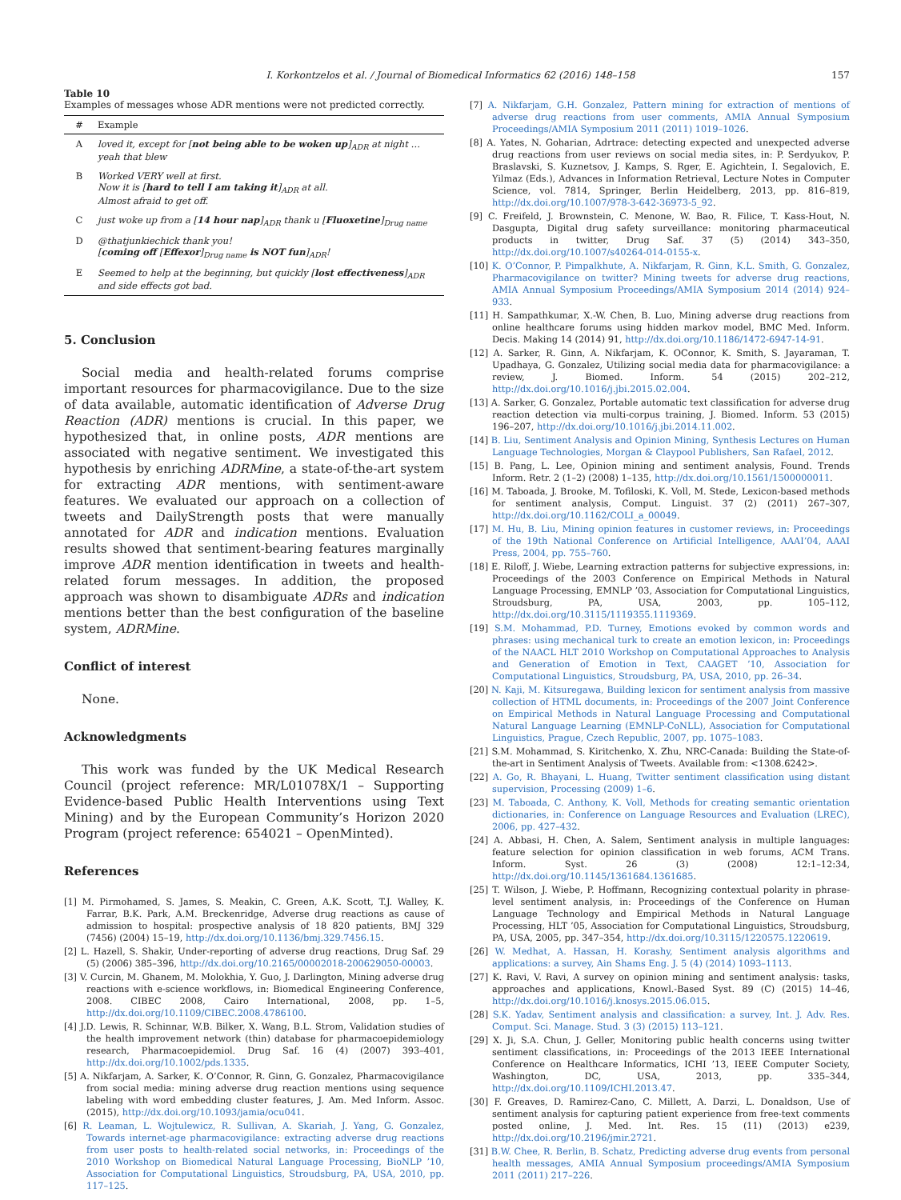I. Korkontzelos et al. / Journal of Biomedical Informatics 62 (2016) 148–158
157
Table 10
Examples of messages whose ADR mentions were not predicted correctly.
| # | Example |
| --- | --- |
| A | loved it, except for [ not being able to be woken up ]<sub>ADR</sub> at night … yeah that blew |
| B | Worked VERY well at first. Now it is [ hard to tell I am taking it ]<sub>ADR</sub> at all. Almost afraid to get off. |
| C | just woke up from a [ 14 hour nap ]<sub>ADR</sub> thank u [ Fluoxetine ]<sub>Drug name</sub> |
| D | @thatjunkiechick thank you! [ coming off [ Effexor ]<sub>Drug name</sub> is NOT fun ]<sub>ADR</sub>! |
| E | Seemed to help at the beginning, but quickly [ lost effectiveness ]<sub>ADR</sub> and side effects got bad. |
5. Conclusion
Social media and health-related forums comprise important resources for pharmacovigilance. Due to the size of data available, automatic identification of Adverse Drug Reaction (ADR) mentions is crucial. In this paper, we hypothesized that, in online posts, ADR mentions are associated with negative sentiment. We investigated this hypothesis by enriching ADRMine, a state-of-the-art system for extracting ADR mentions, with sentiment-aware features. We evaluated our approach on a collection of tweets and DailyStrength posts that were manually annotated for ADR and indication mentions. Evaluation results showed that sentiment-bearing features marginally improve ADR mention identification in tweets and health-related forum messages. In addition, the proposed approach was shown to disambiguate ADRs and indication mentions better than the best configuration of the baseline system, ADRMine.
Conflict of interest
None.
Acknowledgments
This work was funded by the UK Medical Research Council (project reference: MR/L01078X/1 – Supporting Evidence-based Public Health Interventions using Text Mining) and by the European Community’s Horizon 2020 Program (project reference: 654021 – OpenMinted).
References
[1] M. Pirmohamed, S. James, S. Meakin, C. Green, A.K. Scott, T.J. Walley, K. Farrar, B.K. Park, A.M. Breckenridge, Adverse drug reactions as cause of admission to hospital: prospective analysis of 18 820 patients, BMJ 329 (7456) (2004) 15–19, http://dx.doi.org/10.1136/bmj.329.7456.15.
[2] L. Hazell, S. Shakir, Under-reporting of adverse drug reactions, Drug Saf. 29 (5) (2006) 385–396, http://dx.doi.org/10.2165/00002018-200629050-00003.
[3] V. Curcin, M. Ghanem, M. Molokhia, Y. Guo, J. Darlington, Mining adverse drug reactions with e-science workflows, in: Biomedical Engineering Conference, 2008. CIBEC 2008, Cairo International, 2008, pp. 1–5, http://dx.doi.org/10.1109/CIBEC.2008.4786100.
[4] J.D. Lewis, R. Schinnar, W.B. Bilker, X. Wang, B.L. Strom, Validation studies of the health improvement network (thin) database for pharmacoepidemiology research, Pharmacoepidemiol. Drug Saf. 16 (4) (2007) 393–401, http://dx.doi.org/10.1002/pds.1335.
[5] A. Nikfarjam, A. Sarker, K. O’Connor, R. Ginn, G. Gonzalez, Pharmacovigilance from social media: mining adverse drug reaction mentions using sequence labeling with word embedding cluster features, J. Am. Med Inform. Assoc. (2015), http://dx.doi.org/10.1093/jamia/ocu041.
[6] R. Leaman, L. Wojtulewicz, R. Sullivan, A. Skariah, J. Yang, G. Gonzalez, Towards internet-age pharmacovigilance: extracting adverse drug reactions from user posts to health-related social networks, in: Proceedings of the 2010 Workshop on Biomedical Natural Language Processing, BioNLP ’10, Association for Computational Linguistics, Stroudsburg, PA, USA, 2010, pp. 117–125.
[7] A. Nikfarjam, G.H. Gonzalez, Pattern mining for extraction of mentions of adverse drug reactions from user comments, AMIA Annual Symposium Proceedings/AMIA Symposium 2011 (2011) 1019–1026.
[8] A. Yates, N. Goharian, Adrtrace: detecting expected and unexpected adverse drug reactions from user reviews on social media sites, in: P. Serdyukov, P. Braslavski, S. Kuznetsov, J. Kamps, S. Rger, E. Agichtein, I. Segalovich, E. Yilmaz (Eds.), Advances in Information Retrieval, Lecture Notes in Computer Science, vol. 7814, Springer, Berlin Heidelberg, 2013, pp. 816–819, http://dx.doi.org/10.1007/978-3-642-36973-5_92.
[9] C. Freifeld, J. Brownstein, C. Menone, W. Bao, R. Filice, T. Kass-Hout, N. Dasgupta, Digital drug safety surveillance: monitoring pharmaceutical products in twitter, Drug Saf. 37 (5) (2014) 343–350, http://dx.doi.org/10.1007/s40264-014-0155-x.
[10] K. O’Connor, P. Pimpalkhute, A. Nikfarjam, R. Ginn, K.L. Smith, G. Gonzalez, Pharmacovigilance on twitter? Mining tweets for adverse drug reactions, AMIA Annual Symposium Proceedings/AMIA Symposium 2014 (2014) 924–933.
[11] H. Sampathkumar, X.-W. Chen, B. Luo, Mining adverse drug reactions from online healthcare forums using hidden markov model, BMC Med. Inform. Decis. Making 14 (2014) 91, http://dx.doi.org/10.1186/1472-6947-14-91.
[12] A. Sarker, R. Ginn, A. Nikfarjam, K. OConnor, K. Smith, S. Jayaraman, T. Upadhaya, G. Gonzalez, Utilizing social media data for pharmacovigilance: a review, J. Biomed. Inform. 54 (2015) 202–212, http://dx.doi.org/10.1016/j.jbi.2015.02.004.
[13] A. Sarker, G. Gonzalez, Portable automatic text classification for adverse drug reaction detection via multi-corpus training, J. Biomed. Inform. 53 (2015) 196–207, http://dx.doi.org/10.1016/j.jbi.2014.11.002.
[14] B. Liu, Sentiment Analysis and Opinion Mining, Synthesis Lectures on Human Language Technologies, Morgan & Claypool Publishers, San Rafael, 2012.
[15] B. Pang, L. Lee, Opinion mining and sentiment analysis, Found. Trends Inform. Retr. 2 (1–2) (2008) 1–135, http://dx.doi.org/10.1561/1500000011.
[16] M. Taboada, J. Brooke, M. Tofiloski, K. Voll, M. Stede, Lexicon-based methods for sentiment analysis, Comput. Linguist. 37 (2) (2011) 267–307, http://dx.doi.org/10.1162/COLI_a_00049.
[17] M. Hu, B. Liu, Mining opinion features in customer reviews, in: Proceedings of the 19th National Conference on Artificial Intelligence, AAAI’04, AAAI Press, 2004, pp. 755–760.
[18] E. Riloff, J. Wiebe, Learning extraction patterns for subjective expressions, in: Proceedings of the 2003 Conference on Empirical Methods in Natural Language Processing, EMNLP ’03, Association for Computational Linguistics, Stroudsburg, PA, USA, 2003, pp. 105–112, http://dx.doi.org/10.3115/1119355.1119369.
[19] S.M. Mohammad, P.D. Turney, Emotions evoked by common words and phrases: using mechanical turk to create an emotion lexicon, in: Proceedings of the NAACL HLT 2010 Workshop on Computational Approaches to Analysis and Generation of Emotion in Text, CAAGET ’10, Association for Computational Linguistics, Stroudsburg, PA, USA, 2010, pp. 26–34.
[20] N. Kaji, M. Kitsuregawa, Building lexicon for sentiment analysis from massive collection of HTML documents, in: Proceedings of the 2007 Joint Conference on Empirical Methods in Natural Language Processing and Computational Natural Language Learning (EMNLP-CoNLL), Association for Computational Linguistics, Prague, Czech Republic, 2007, pp. 1075–1083.
[21] S.M. Mohammad, S. Kiritchenko, X. Zhu, NRC-Canada: Building the State-of-the-art in Sentiment Analysis of Tweets. Available from: <1308.6242>.
[22] A. Go, R. Bhayani, L. Huang, Twitter sentiment classification using distant supervision, Processing (2009) 1–6.
[23] M. Taboada, C. Anthony, K. Voll, Methods for creating semantic orientation dictionaries, in: Conference on Language Resources and Evaluation (LREC), 2006, pp. 427–432.
[24] A. Abbasi, H. Chen, A. Salem, Sentiment analysis in multiple languages: feature selection for opinion classification in web forums, ACM Trans. Inform. Syst. 26 (3) (2008) 12:1–12:34, http://dx.doi.org/10.1145/1361684.1361685.
[25] T. Wilson, J. Wiebe, P. Hoffmann, Recognizing contextual polarity in phrase-level sentiment analysis, in: Proceedings of the Conference on Human Language Technology and Empirical Methods in Natural Language Processing, HLT ’05, Association for Computational Linguistics, Stroudsburg, PA, USA, 2005, pp. 347–354, http://dx.doi.org/10.3115/1220575.1220619.
[26] W. Medhat, A. Hassan, H. Korashy, Sentiment analysis algorithms and applications: a survey, Ain Shams Eng. J. 5 (4) (2014) 1093–1113.
[27] K. Ravi, V. Ravi, A survey on opinion mining and sentiment analysis: tasks, approaches and applications, Knowl.-Based Syst. 89 (C) (2015) 14–46, http://dx.doi.org/10.1016/j.knosys.2015.06.015.
[28] S.K. Yadav, Sentiment analysis and classification: a survey, Int. J. Adv. Res. Comput. Sci. Manage. Stud. 3 (3) (2015) 113–121.
[29] X. Ji, S.A. Chun, J. Geller, Monitoring public health concerns using twitter sentiment classifications, in: Proceedings of the 2013 IEEE International Conference on Healthcare Informatics, ICHI ’13, IEEE Computer Society, Washington, DC, USA, 2013, pp. 335–344, http://dx.doi.org/10.1109/ICHI.2013.47.
[30] F. Greaves, D. Ramirez-Cano, C. Millett, A. Darzi, L. Donaldson, Use of sentiment analysis for capturing patient experience from free-text comments posted online, J. Med. Int. Res. 15 (11) (2013) e239, http://dx.doi.org/10.2196/jmir.2721.
[31] B.W. Chee, R. Berlin, B. Schatz, Predicting adverse drug events from personal health messages, AMIA Annual Symposium proceedings/AMIA Symposium 2011 (2011) 217–226.